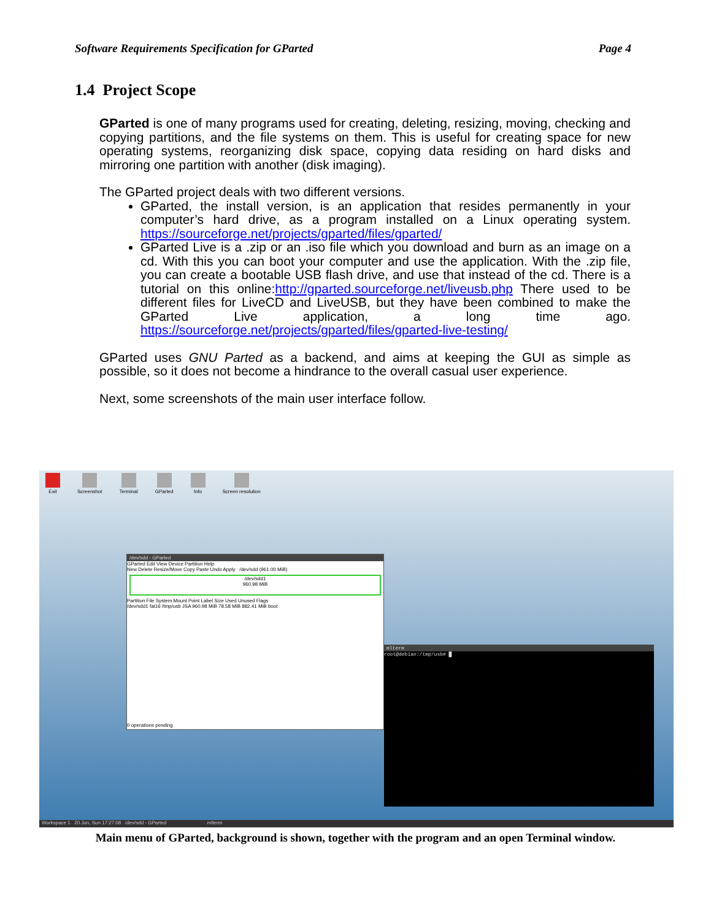Software Requirements Specification for GParted Page 4
1.4 Project Scope
GParted is one of many programs used for creating, deleting, resizing, moving, checking and copying partitions, and the file systems on them. This is useful for creating space for new operating systems, reorganizing disk space, copying data residing on hard disks and mirroring one partition with another (disk imaging).
The GParted project deals with two different versions.
GParted, the install version, is an application that resides permanently in your computer’s hard drive, as a program installed on a Linux operating system. https://sourceforge.net/projects/gparted/files/gparted/
GParted Live is a .zip or an .iso file which you download and burn as an image on a cd. With this you can boot your computer and use the application. With the .zip file, you can create a bootable USB flash drive, and use that instead of the cd. There is a tutorial on this online:http://gparted.sourceforge.net/liveusb.php There used to be different files for LiveCD and LiveUSB, but they have been combined to make the GParted Live application, a long time ago. https://sourceforge.net/projects/gparted/files/gparted-live-testing/
GParted uses GNU Parted as a backend, and aims at keeping the GUI as simple as possible, so it does not become a hindrance to the overall casual user experience.
Next, some screenshots of the main user interface follow.
Exit Screenshot Terminal GParted Info Screen resolution
/dev/sdd - GParted
GParted Edit View Device Partition Help
New Delete Resize/Move Copy Paste Undo Apply /dev/sdd (961.00 MiB)
/dev/sdd1
960.98 MiB
Partition File System Mount Point Label Size Used Unused Flags
/dev/sdd1 fat16 /tmp/usb JSA 960.98 MiB 78.58 MiB 882.41 MiB boot
0 operations pending
mlterm
root@debian:/tmp/usb# █
Workspace 1 20 Jun, Sun 17:27:08 /dev/sdd - GParted mlterm
Main menu of GParted, background is shown, together with the program and an open Terminal window.